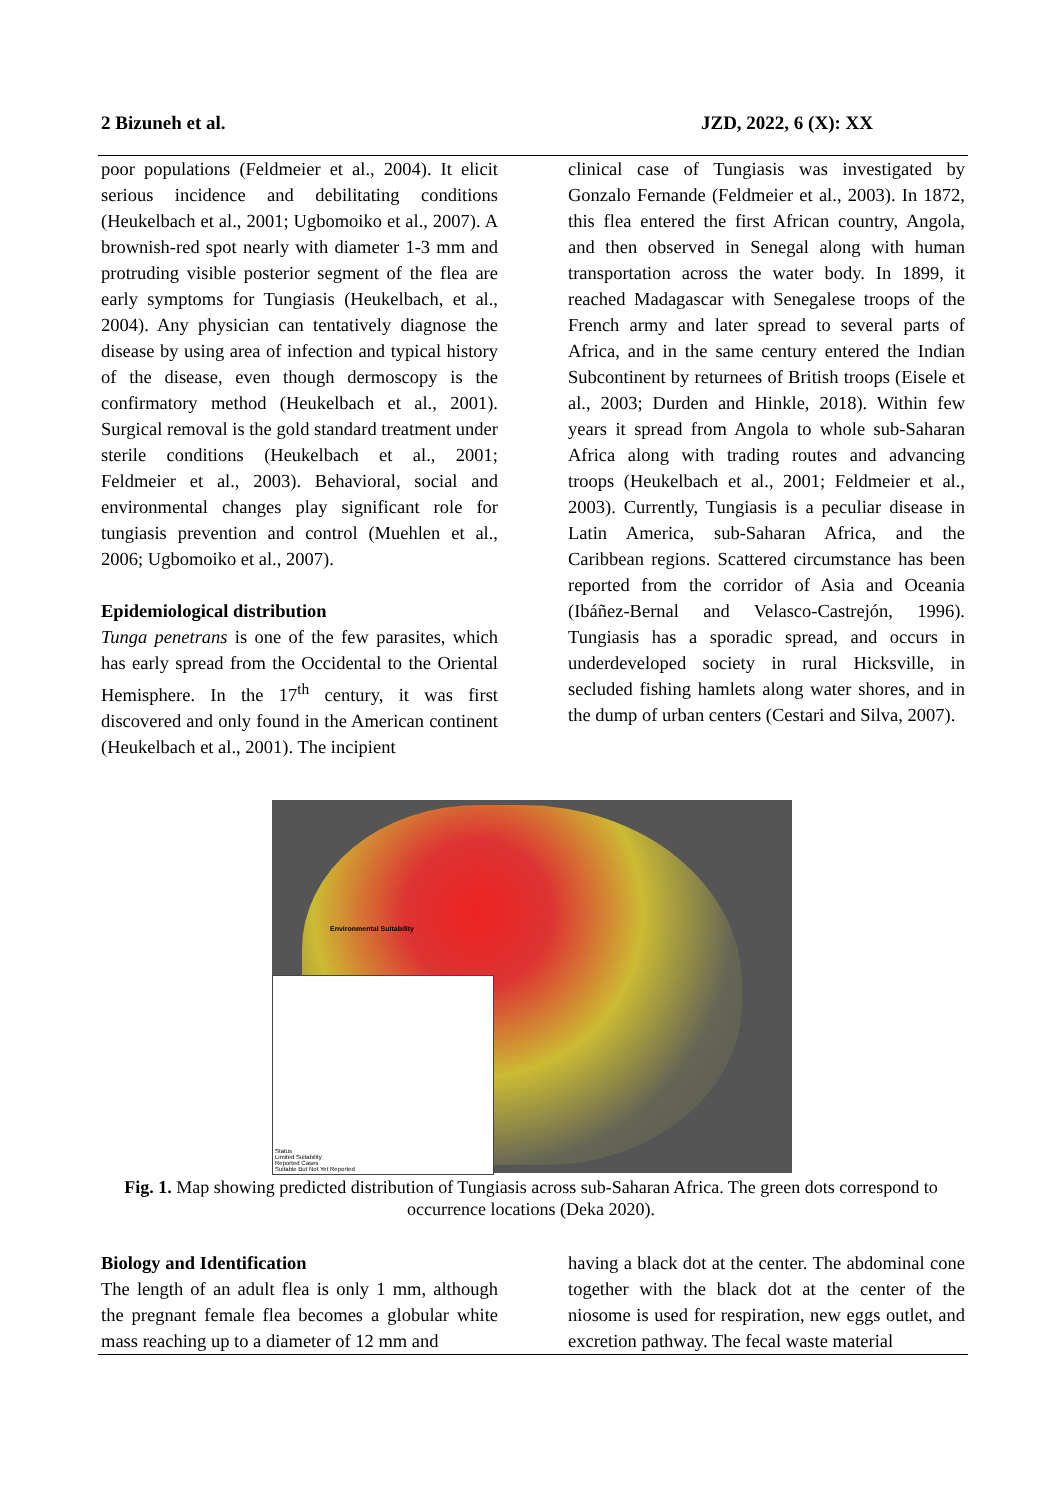2 Bizuneh et al. JZD, 2022, 6 (X): XX
poor populations (Feldmeier et al., 2004). It elicit serious incidence and debilitating conditions (Heukelbach et al., 2001; Ugbomoiko et al., 2007). A brownish-red spot nearly with diameter 1-3 mm and protruding visible posterior segment of the flea are early symptoms for Tungiasis (Heukelbach, et al., 2004). Any physician can tentatively diagnose the disease by using area of infection and typical history of the disease, even though dermoscopy is the confirmatory method (Heukelbach et al., 2001). Surgical removal is the gold standard treatment under sterile conditions (Heukelbach et al., 2001; Feldmeier et al., 2003). Behavioral, social and environmental changes play significant role for tungiasis prevention and control (Muehlen et al., 2006; Ugbomoiko et al., 2007).
Epidemiological distribution
Tunga penetrans is one of the few parasites, which has early spread from the Occidental to the Oriental Hemisphere. In the 17<sup>th</sup> century, it was first discovered and only found in the American continent (Heukelbach et al., 2001). The incipient
clinical case of Tungiasis was investigated by Gonzalo Fernande (Feldmeier et al., 2003). In 1872, this flea entered the first African country, Angola, and then observed in Senegal along with human transportation across the water body. In 1899, it reached Madagascar with Senegalese troops of the French army and later spread to several parts of Africa, and in the same century entered the Indian Subcontinent by returnees of British troops (Eisele et al., 2003; Durden and Hinkle, 2018). Within few years it spread from Angola to whole sub-Saharan Africa along with trading routes and advancing troops (Heukelbach et al., 2001; Feldmeier et al., 2003). Currently, Tungiasis is a peculiar disease in Latin America, sub-Saharan Africa, and the Caribbean regions. Scattered circumstance has been reported from the corridor of Asia and Oceania (Ibáñez-Bernal and Velasco-Castrejón, 1996). Tungiasis has a sporadic spread, and occurs in underdeveloped society in rural Hicksville, in secluded fishing hamlets along water shores, and in the dump of urban centers (Cestari and Silva, 2007).
Environmental Suitability
Status
Limited Suitability
Reported Cases
Suitable But Not Yet Reported
Fig. 1. Map showing predicted distribution of Tungiasis across sub-Saharan Africa. The green dots correspond to occurrence locations (Deka 2020).
Biology and Identification
The length of an adult flea is only 1 mm, although the pregnant female flea becomes a globular white mass reaching up to a diameter of 12 mm and
having a black dot at the center. The abdominal cone together with the black dot at the center of the niosome is used for respiration, new eggs outlet, and excretion pathway. The fecal waste material